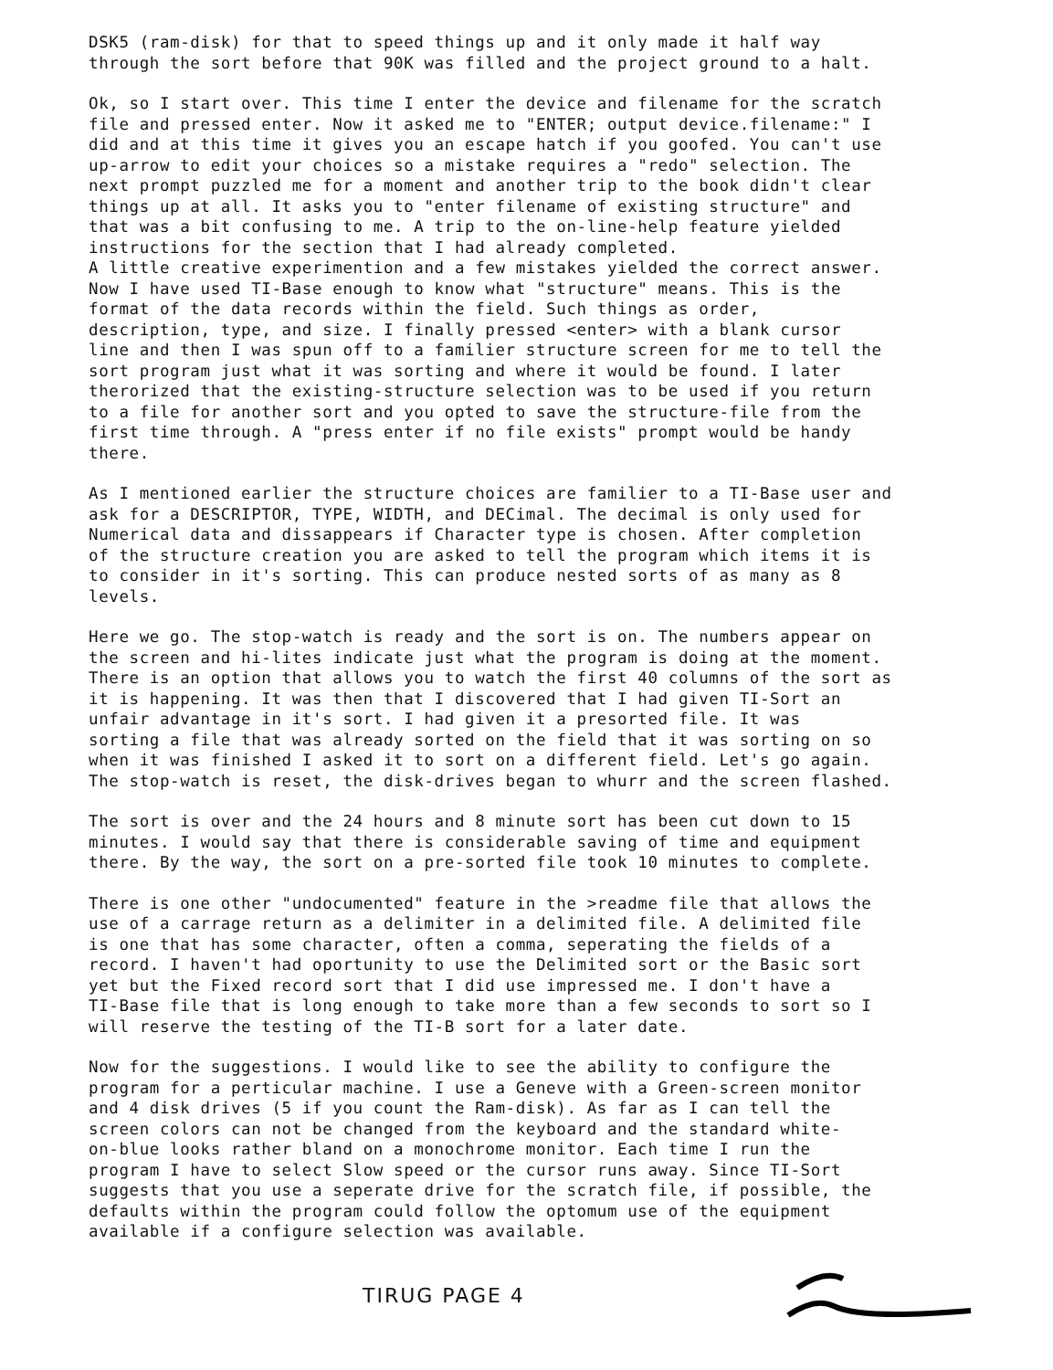DSK5 (ram-disk) for that to speed things up and it only made it half way through the sort before that 90K was filled and the project ground to a halt.
Ok, so I start over. This time I enter the device and filename for the scratch file and pressed enter. Now it asked me to "ENTER; output device.filename:" I did and at this time it gives you an escape hatch if you goofed. You can't use up-arrow to edit your choices so a mistake requires a "redo" selection. The next prompt puzzled me for a moment and another trip to the book didn't clear things up at all. It asks you to "enter filename of existing structure" and that was a bit confusing to me. A trip to the on-line-help feature yielded instructions for the section that I had already completed. A little creative experimention and a few mistakes yielded the correct answer. Now I have used TI-Base enough to know what "structure" means. This is the format of the data records within the field. Such things as order, description, type, and size. I finally pressed <enter> with a blank cursor line and then I was spun off to a familier structure screen for me to tell the sort program just what it was sorting and where it would be found. I later therorized that the existing-structure selection was to be used if you return to a file for another sort and you opted to save the structure-file from the first time through. A "press enter if no file exists" prompt would be handy there.
As I mentioned earlier the structure choices are familier to a TI-Base user and ask for a DESCRIPTOR, TYPE, WIDTH, and DECimal. The decimal is only used for Numerical data and dissappears if Character type is chosen. After completion of the structure creation you are asked to tell the program which items it is to consider in it's sorting. This can produce nested sorts of as many as 8 levels.
Here we go. The stop-watch is ready and the sort is on. The numbers appear on the screen and hi-lites indicate just what the program is doing at the moment. There is an option that allows you to watch the first 40 columns of the sort as it is happening. It was then that I discovered that I had given TI-Sort an unfair advantage in it's sort. I had given it a presorted file. It was sorting a file that was already sorted on the field that it was sorting on so when it was finished I asked it to sort on a different field. Let's go again. The stop-watch is reset, the disk-drives began to whurr and the screen flashed.
The sort is over and the 24 hours and 8 minute sort has been cut down to 15 minutes. I would say that there is considerable saving of time and equipment there. By the way, the sort on a pre-sorted file took 10 minutes to complete.
There is one other "undocumented" feature in the >readme file that allows the use of a carrage return as a delimiter in a delimited file. A delimited file is one that has some character, often a comma, seperating the fields of a record. I haven't had oportunity to use the Delimited sort or the Basic sort yet but the Fixed record sort that I did use impressed me. I don't have a TI-Base file that is long enough to take more than a few seconds to sort so I will reserve the testing of the TI-B sort for a later date.
Now for the suggestions. I would like to see the ability to configure the program for a perticular machine. I use a Geneve with a Green-screen monitor and 4 disk drives (5 if you count the Ram-disk). As far as I can tell the screen colors can not be changed from the keyboard and the standard white- on-blue looks rather bland on a monochrome monitor. Each time I run the program I have to select Slow speed or the cursor runs away. Since TI-Sort suggests that you use a seperate drive for the scratch file, if possible, the defaults within the program could follow the optomum use of the equipment available if a configure selection was available.
TIRUG PAGE 4